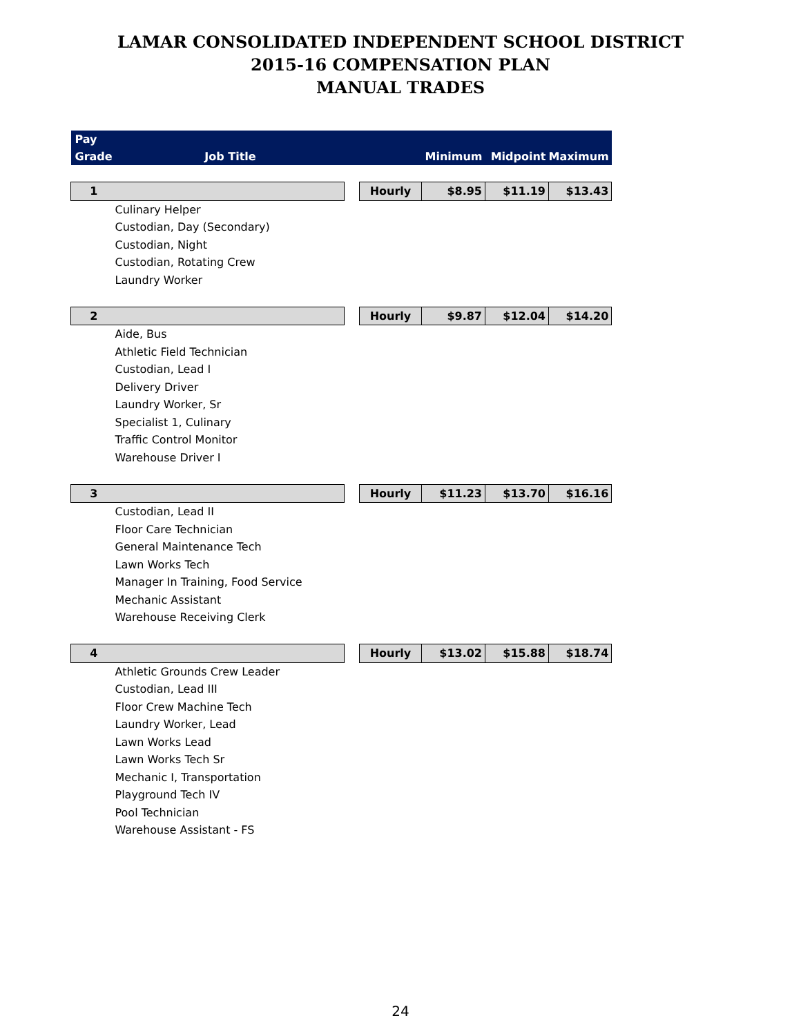LAMAR CONSOLIDATED INDEPENDENT SCHOOL DISTRICT
2015-16 COMPENSATION PLAN
MANUAL TRADES
| Pay Grade | Job Title | | | Minimum | Midpoint | Maximum |
| --- | --- | --- | --- | --- | --- | --- |
| 1 | | | Hourly | $8.95 | $11.19 | $13.43 |
| Culinary Helper | | | | | | |
| Custodian, Day (Secondary) | | | | | | |
| Custodian, Night | | | | | | |
| Custodian, Rotating Crew | | | | | | |
| Laundry Worker | | | | | | |
| 2 | | | Hourly | $9.87 | $12.04 | $14.20 |
| Aide, Bus | | | | | | |
| Athletic Field Technician | | | | | | |
| Custodian, Lead I | | | | | | |
| Delivery Driver | | | | | | |
| Laundry Worker, Sr | | | | | | |
| Specialist 1, Culinary | | | | | | |
| Traffic Control Monitor | | | | | | |
| Warehouse Driver I | | | | | | |
| 3 | | | Hourly | $11.23 | $13.70 | $16.16 |
| Custodian, Lead II | | | | | | |
| Floor Care Technician | | | | | | |
| General Maintenance Tech | | | | | | |
| Lawn Works Tech | | | | | | |
| Manager In Training, Food Service | | | | | | |
| Mechanic Assistant | | | | | | |
| Warehouse Receiving Clerk | | | | | | |
| 4 | | | Hourly | $13.02 | $15.88 | $18.74 |
| Athletic Grounds Crew Leader | | | | | | |
| Custodian, Lead III | | | | | | |
| Floor Crew Machine Tech | | | | | | |
| Laundry Worker, Lead | | | | | | |
| Lawn Works Lead | | | | | | |
| Lawn Works Tech Sr | | | | | | |
| Mechanic I, Transportation | | | | | | |
| Playground Tech IV | | | | | | |
| Pool Technician | | | | | | |
| Warehouse Assistant - FS | | | | | | |
24